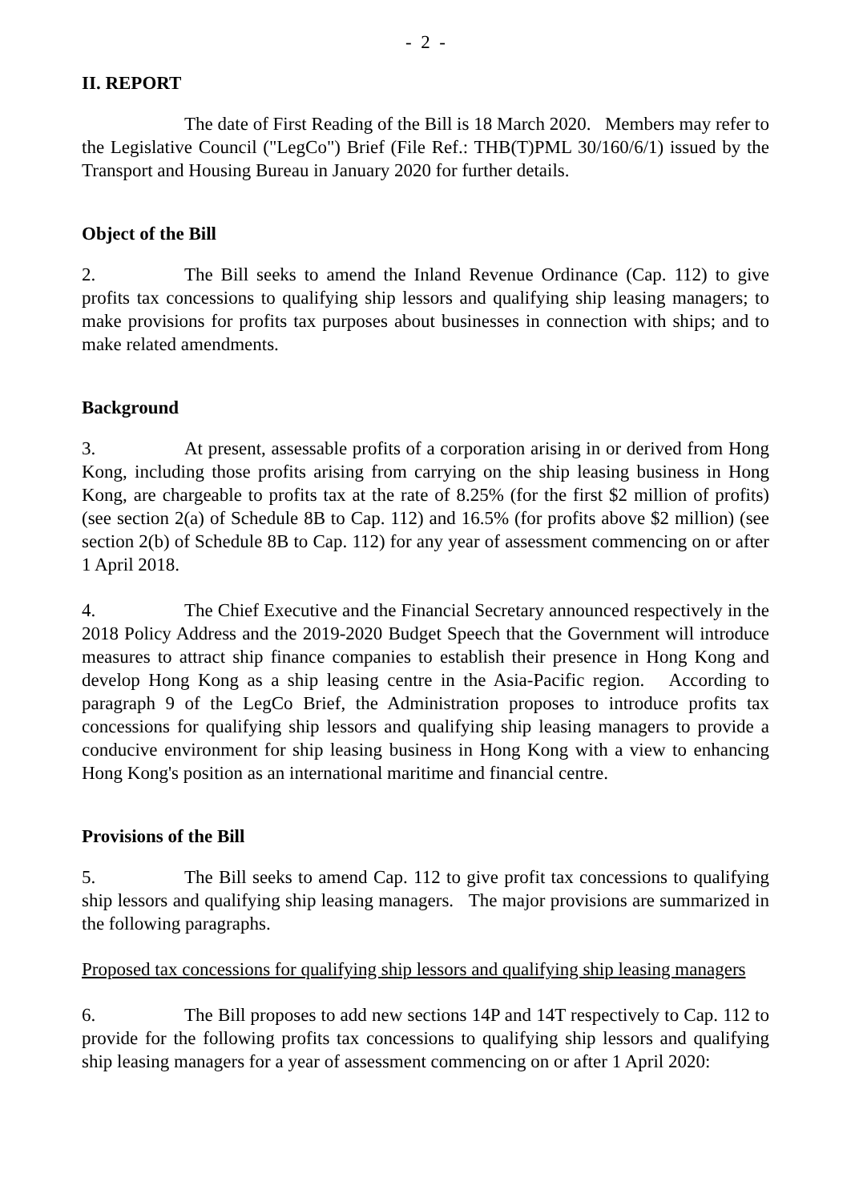- 2 -
II. REPORT
The date of First Reading of the Bill is 18 March 2020. Members may refer to the Legislative Council ("LegCo") Brief (File Ref.: THB(T)PML 30/160/6/1) issued by the Transport and Housing Bureau in January 2020 for further details.
Object of the Bill
2. The Bill seeks to amend the Inland Revenue Ordinance (Cap. 112) to give profits tax concessions to qualifying ship lessors and qualifying ship leasing managers; to make provisions for profits tax purposes about businesses in connection with ships; and to make related amendments.
Background
3. At present, assessable profits of a corporation arising in or derived from Hong Kong, including those profits arising from carrying on the ship leasing business in Hong Kong, are chargeable to profits tax at the rate of 8.25% (for the first $2 million of profits) (see section 2(a) of Schedule 8B to Cap. 112) and 16.5% (for profits above $2 million) (see section 2(b) of Schedule 8B to Cap. 112) for any year of assessment commencing on or after 1 April 2018.
4. The Chief Executive and the Financial Secretary announced respectively in the 2018 Policy Address and the 2019-2020 Budget Speech that the Government will introduce measures to attract ship finance companies to establish their presence in Hong Kong and develop Hong Kong as a ship leasing centre in the Asia-Pacific region. According to paragraph 9 of the LegCo Brief, the Administration proposes to introduce profits tax concessions for qualifying ship lessors and qualifying ship leasing managers to provide a conducive environment for ship leasing business in Hong Kong with a view to enhancing Hong Kong's position as an international maritime and financial centre.
Provisions of the Bill
5. The Bill seeks to amend Cap. 112 to give profit tax concessions to qualifying ship lessors and qualifying ship leasing managers. The major provisions are summarized in the following paragraphs.
Proposed tax concessions for qualifying ship lessors and qualifying ship leasing managers
6. The Bill proposes to add new sections 14P and 14T respectively to Cap. 112 to provide for the following profits tax concessions to qualifying ship lessors and qualifying ship leasing managers for a year of assessment commencing on or after 1 April 2020: